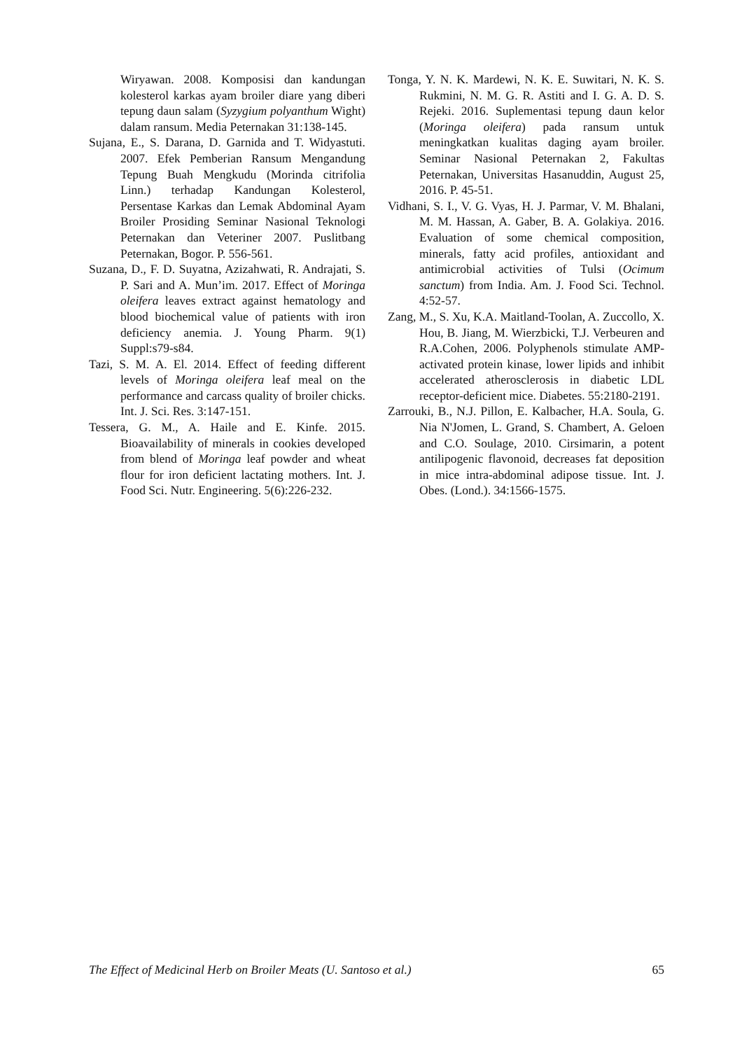Wiryawan. 2008. Komposisi dan kandungan kolesterol karkas ayam broiler diare yang diberi tepung daun salam (Syzygium polyanthum Wight) dalam ransum. Media Peternakan 31:138-145.
Sujana, E., S. Darana, D. Garnida and T. Widyastuti. 2007. Efek Pemberian Ransum Mengandung Tepung Buah Mengkudu (Morinda citrifolia Linn.) terhadap Kandungan Kolesterol, Persentase Karkas dan Lemak Abdominal Ayam Broiler Prosiding Seminar Nasional Teknologi Peternakan dan Veteriner 2007. Puslitbang Peternakan, Bogor. P. 556-561.
Suzana, D., F. D. Suyatna, Azizahwati, R. Andrajati, S. P. Sari and A. Mun’im. 2017. Effect of Moringa oleifera leaves extract against hematology and blood biochemical value of patients with iron deficiency anemia. J. Young Pharm. 9(1) Suppl:s79-s84.
Tazi, S. M. A. El. 2014. Effect of feeding different levels of Moringa oleifera leaf meal on the performance and carcass quality of broiler chicks. Int. J. Sci. Res. 3:147-151.
Tessera, G. M., A. Haile and E. Kinfe. 2015. Bioavailability of minerals in cookies developed from blend of Moringa leaf powder and wheat flour for iron deficient lactating mothers. Int. J. Food Sci. Nutr. Engineering. 5(6):226-232.
Tonga, Y. N. K. Mardewi, N. K. E. Suwitari, N. K. S. Rukmini, N. M. G. R. Astiti and I. G. A. D. S. Rejeki. 2016. Suplementasi tepung daun kelor (Moringa oleifera) pada ransum untuk meningkatkan kualitas daging ayam broiler. Seminar Nasional Peternakan 2, Fakultas Peternakan, Universitas Hasanuddin, August 25, 2016. P. 45-51.
Vidhani, S. I., V. G. Vyas, H. J. Parmar, V. M. Bhalani, M. M. Hassan, A. Gaber, B. A. Golakiya. 2016. Evaluation of some chemical composition, minerals, fatty acid profiles, antioxidant and antimicrobial activities of Tulsi (Ocimum sanctum) from India. Am. J. Food Sci. Technol. 4:52-57.
Zang, M., S. Xu, K.A. Maitland-Toolan, A. Zuccollo, X. Hou, B. Jiang, M. Wierzbicki, T.J. Verbeuren and R.A.Cohen, 2006. Polyphenols stimulate AMP-activated protein kinase, lower lipids and inhibit accelerated atherosclerosis in diabetic LDL receptor-deficient mice. Diabetes. 55:2180-2191.
Zarrouki, B., N.J. Pillon, E. Kalbacher, H.A. Soula, G. Nia N'Jomen, L. Grand, S. Chambert, A. Geloen and C.O. Soulage, 2010. Cirsimarin, a potent antilipogenic flavonoid, decreases fat deposition in mice intra-abdominal adipose tissue. Int. J. Obes. (Lond.). 34:1566-1575.
The Effect of Medicinal Herb on Broiler Meats (U. Santoso et al.) 65